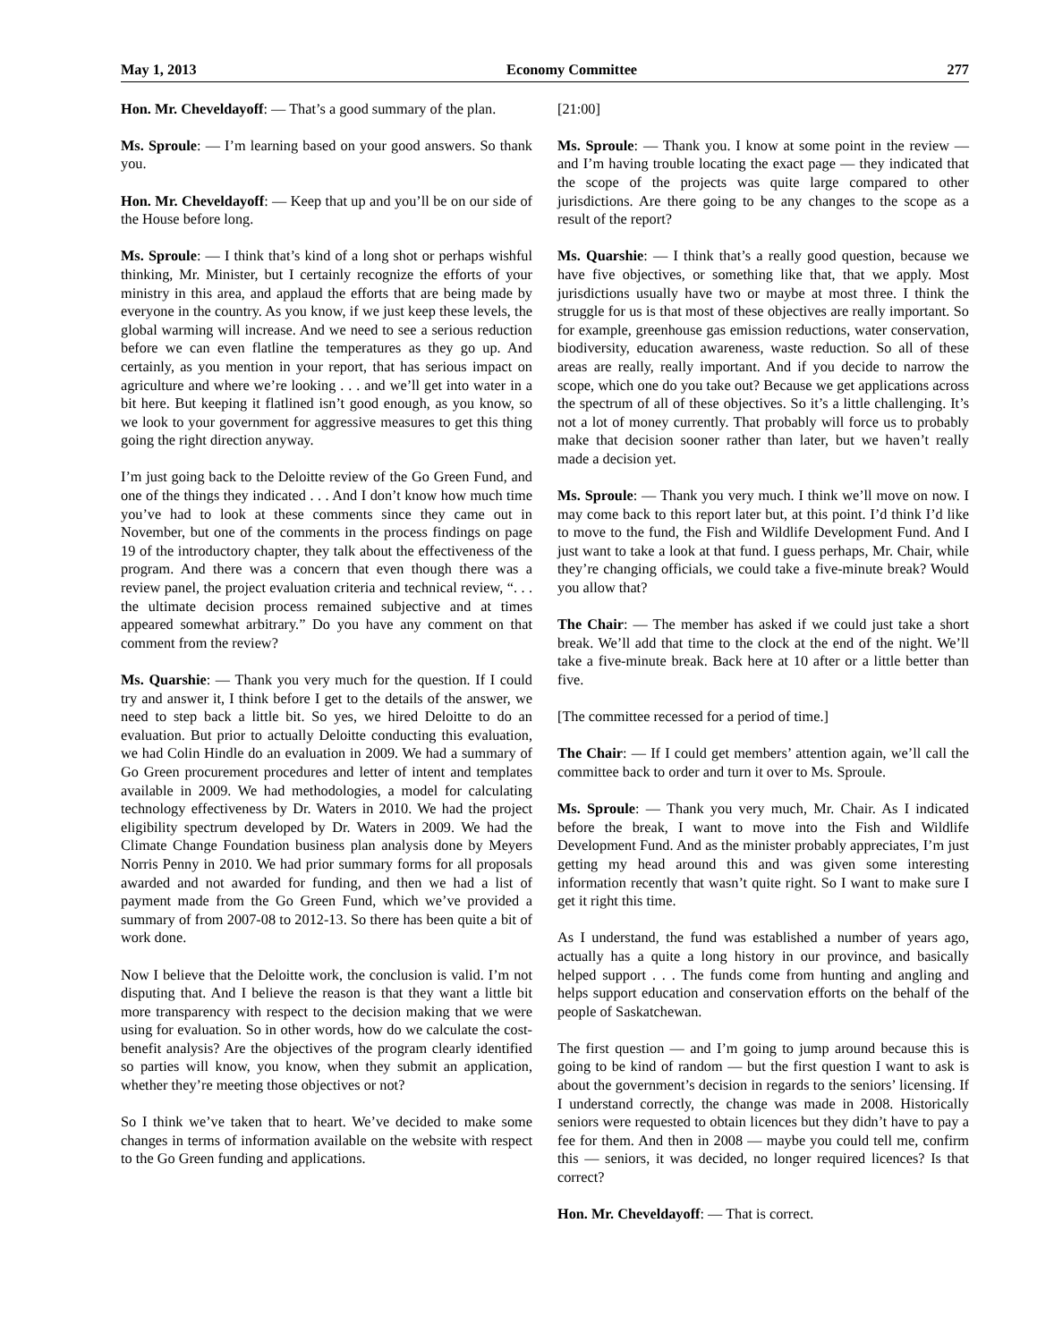May 1, 2013 Economy Committee 277
Hon. Mr. Cheveldayoff: — That’s a good summary of the plan.
Ms. Sproule: — I’m learning based on your good answers. So thank you.
Hon. Mr. Cheveldayoff: — Keep that up and you’ll be on our side of the House before long.
Ms. Sproule: — I think that’s kind of a long shot or perhaps wishful thinking, Mr. Minister, but I certainly recognize the efforts of your ministry in this area, and applaud the efforts that are being made by everyone in the country. As you know, if we just keep these levels, the global warming will increase. And we need to see a serious reduction before we can even flatline the temperatures as they go up. And certainly, as you mention in your report, that has serious impact on agriculture and where we’re looking . . . and we’ll get into water in a bit here. But keeping it flatlined isn’t good enough, as you know, so we look to your government for aggressive measures to get this thing going the right direction anyway.
I’m just going back to the Deloitte review of the Go Green Fund, and one of the things they indicated . . . And I don’t know how much time you’ve had to look at these comments since they came out in November, but one of the comments in the process findings on page 19 of the introductory chapter, they talk about the effectiveness of the program. And there was a concern that even though there was a review panel, the project evaluation criteria and technical review, “. . . the ultimate decision process remained subjective and at times appeared somewhat arbitrary.” Do you have any comment on that comment from the review?
Ms. Quarshie: — Thank you very much for the question. If I could try and answer it, I think before I get to the details of the answer, we need to step back a little bit. So yes, we hired Deloitte to do an evaluation. But prior to actually Deloitte conducting this evaluation, we had Colin Hindle do an evaluation in 2009. We had a summary of Go Green procurement procedures and letter of intent and templates available in 2009. We had methodologies, a model for calculating technology effectiveness by Dr. Waters in 2010. We had the project eligibility spectrum developed by Dr. Waters in 2009. We had the Climate Change Foundation business plan analysis done by Meyers Norris Penny in 2010. We had prior summary forms for all proposals awarded and not awarded for funding, and then we had a list of payment made from the Go Green Fund, which we’ve provided a summary of from 2007-08 to 2012-13. So there has been quite a bit of work done.
Now I believe that the Deloitte work, the conclusion is valid. I’m not disputing that. And I believe the reason is that they want a little bit more transparency with respect to the decision making that we were using for evaluation. So in other words, how do we calculate the cost-benefit analysis? Are the objectives of the program clearly identified so parties will know, you know, when they submit an application, whether they’re meeting those objectives or not?
So I think we’ve taken that to heart. We’ve decided to make some changes in terms of information available on the website with respect to the Go Green funding and applications.
[21:00]
Ms. Sproule: — Thank you. I know at some point in the review — and I’m having trouble locating the exact page — they indicated that the scope of the projects was quite large compared to other jurisdictions. Are there going to be any changes to the scope as a result of the report?
Ms. Quarshie: — I think that’s a really good question, because we have five objectives, or something like that, that we apply. Most jurisdictions usually have two or maybe at most three. I think the struggle for us is that most of these objectives are really important. So for example, greenhouse gas emission reductions, water conservation, biodiversity, education awareness, waste reduction. So all of these areas are really, really important. And if you decide to narrow the scope, which one do you take out? Because we get applications across the spectrum of all of these objectives. So it’s a little challenging. It’s not a lot of money currently. That probably will force us to probably make that decision sooner rather than later, but we haven’t really made a decision yet.
Ms. Sproule: — Thank you very much. I think we’ll move on now. I may come back to this report later but, at this point. I’d think I’d like to move to the fund, the Fish and Wildlife Development Fund. And I just want to take a look at that fund. I guess perhaps, Mr. Chair, while they’re changing officials, we could take a five-minute break? Would you allow that?
The Chair: — The member has asked if we could just take a short break. We’ll add that time to the clock at the end of the night. We’ll take a five-minute break. Back here at 10 after or a little better than five.
[The committee recessed for a period of time.]
The Chair: — If I could get members’ attention again, we’ll call the committee back to order and turn it over to Ms. Sproule.
Ms. Sproule: — Thank you very much, Mr. Chair. As I indicated before the break, I want to move into the Fish and Wildlife Development Fund. And as the minister probably appreciates, I’m just getting my head around this and was given some interesting information recently that wasn’t quite right. So I want to make sure I get it right this time.
As I understand, the fund was established a number of years ago, actually has a quite a long history in our province, and basically helped support . . . The funds come from hunting and angling and helps support education and conservation efforts on the behalf of the people of Saskatchewan.
The first question — and I’m going to jump around because this is going to be kind of random — but the first question I want to ask is about the government’s decision in regards to the seniors’ licensing. If I understand correctly, the change was made in 2008. Historically seniors were requested to obtain licences but they didn’t have to pay a fee for them. And then in 2008 — maybe you could tell me, confirm this — seniors, it was decided, no longer required licences? Is that correct?
Hon. Mr. Cheveldayoff: — That is correct.